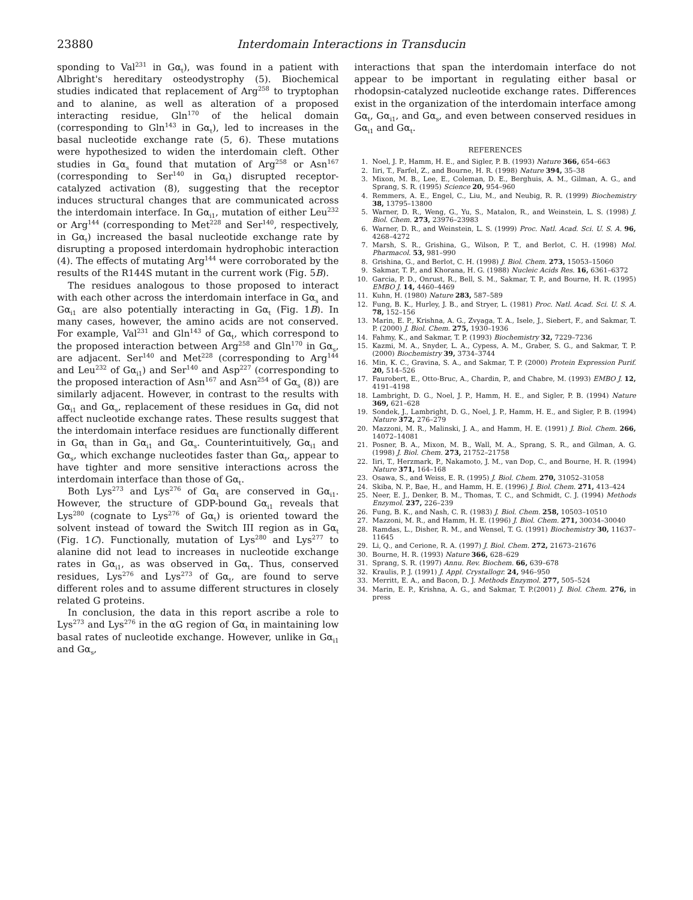23880 Interdomain Interactions in Transducin
sponding to Val<sup>231</sup> in Gα<sub>t</sub>), was found in a patient with Albright's hereditary osteodystrophy (5). Biochemical studies indicated that replacement of Arg<sup>258</sup> to tryptophan and to alanine, as well as alteration of a proposed interacting residue, Gln<sup>170</sup> of the helical domain (corresponding to Gln<sup>143</sup> in Gα<sub>t</sub>), led to increases in the basal nucleotide exchange rate (5, 6). These mutations were hypothesized to widen the interdomain cleft. Other studies in Gα<sub>s</sub> found that mutation of Arg<sup>258</sup> or Asn<sup>167</sup> (corresponding to Ser<sup>140</sup> in Gα<sub>t</sub>) disrupted receptor-catalyzed activation (8), suggesting that the receptor induces structural changes that are communicated across the interdomain interface. In Gα<sub>i1</sub>, mutation of either Leu<sup>232</sup> or Arg<sup>144</sup> (corresponding to Met<sup>228</sup> and Ser<sup>140</sup>, respectively, in Gα<sub>t</sub>) increased the basal nucleotide exchange rate by disrupting a proposed interdomain hydrophobic interaction (4). The effects of mutating Arg<sup>144</sup> were corroborated by the results of the R144S mutant in the current work (Fig. 5B).
The residues analogous to those proposed to interact with each other across the interdomain interface in Gα<sub>s</sub> and Gα<sub>i1</sub> are also potentially interacting in Gα<sub>t</sub> (Fig. 1B). In many cases, however, the amino acids are not conserved. For example, Val<sup>231</sup> and Gln<sup>143</sup> of Gα<sub>t</sub>, which correspond to the proposed interaction between Arg<sup>258</sup> and Gln<sup>170</sup> in Gα<sub>s</sub>, are adjacent. Ser<sup>140</sup> and Met<sup>228</sup> (corresponding to Arg<sup>144</sup> and Leu<sup>232</sup> of Gα<sub>i1</sub>) and Ser<sup>140</sup> and Asp<sup>227</sup> (corresponding to the proposed interaction of Asn<sup>167</sup> and Asn<sup>254</sup> of Gα<sub>s</sub> (8)) are similarly adjacent. However, in contrast to the results with Gα<sub>i1</sub> and Gα<sub>s</sub>, replacement of these residues in Gα<sub>t</sub> did not affect nucleotide exchange rates. These results suggest that the interdomain interface residues are functionally different in Gα<sub>t</sub> than in Gα<sub>i1</sub> and Gα<sub>s</sub>. Counterintuitively, Gα<sub>i1</sub> and Gα<sub>s</sub>, which exchange nucleotides faster than Gα<sub>t</sub>, appear to have tighter and more sensitive interactions across the interdomain interface than those of Gα<sub>t</sub>.
Both Lys<sup>273</sup> and Lys<sup>276</sup> of Gα<sub>t</sub> are conserved in Gα<sub>i1</sub>. However, the structure of GDP-bound Gα<sub>i1</sub> reveals that Lys<sup>280</sup> (cognate to Lys<sup>276</sup> of Gα<sub>t</sub>) is oriented toward the solvent instead of toward the Switch III region as in Gα<sub>t</sub> (Fig. 1C). Functionally, mutation of Lys<sup>280</sup> and Lys<sup>277</sup> to alanine did not lead to increases in nucleotide exchange rates in Gα<sub>i1</sub>, as was observed in Gα<sub>t</sub>. Thus, conserved residues, Lys<sup>276</sup> and Lys<sup>273</sup> of Gα<sub>t</sub>, are found to serve different roles and to assume different structures in closely related G proteins.
In conclusion, the data in this report ascribe a role to Lys<sup>273</sup> and Lys<sup>276</sup> in the αG region of Gα<sub>t</sub> in maintaining low basal rates of nucleotide exchange. However, unlike in Gα<sub>i1</sub> and Gα<sub>s</sub>,
interactions that span the interdomain interface do not appear to be important in regulating either basal or rhodopsin-catalyzed nucleotide exchange rates. Differences exist in the organization of the interdomain interface among Gα<sub>t</sub>, Gα<sub>i1</sub>, and Gα<sub>s</sub>, and even between conserved residues in Gα<sub>i1</sub> and Gα<sub>t</sub>.
REFERENCES
1. Noel, J. P., Hamm, H. E., and Sigler, P. B. (1993) Nature 366, 654–663
2. Iiri, T., Farfel, Z., and Bourne, H. R. (1998) Nature 394, 35–38
3. Mixon, M. B., Lee, E., Coleman, D. E., Berghuis, A. M., Gilman, A. G., and Sprang, S. R. (1995) Science 20, 954–960
4. Remmers, A. E., Engel, C., Liu, M., and Neubig, R. R. (1999) Biochemistry 38, 13795–13800
5. Warner, D. R., Weng, G., Yu, S., Matalon, R., and Weinstein, L. S. (1998) J. Biol. Chem. 273, 23976–23983
6. Warner, D. R., and Weinstein, L. S. (1999) Proc. Natl. Acad. Sci. U. S. A. 96, 4268–4272
7. Marsh, S. R., Grishina, G., Wilson, P. T., and Berlot, C. H. (1998) Mol. Pharmacol. 53, 981–990
8. Grishina, G., and Berlot, C. H. (1998) J. Biol. Chem. 273, 15053–15060
9. Sakmar, T. P., and Khorana, H. G. (1988) Nucleic Acids Res. 16, 6361–6372
10. Garcia, P. D., Onrust, R., Bell, S. M., Sakmar, T. P., and Bourne, H. R. (1995) EMBO J. 14, 4460–4469
11. Kuhn, H. (1980) Nature 283, 587–589
12. Fung, B. K., Hurley, J. B., and Stryer, L. (1981) Proc. Natl. Acad. Sci. U. S. A. 78, 152–156
13. Marin, E. P., Krishna, A. G., Zvyaga, T. A., Isele, J., Siebert, F., and Sakmar, T. P. (2000) J. Biol. Chem. 275, 1930–1936
14. Fahmy, K., and Sakmar, T. P. (1993) Biochemistry 32, 7229–7236
15. Kazmi, M. A., Snyder, L. A., Cypess, A. M., Graber, S. G., and Sakmar, T. P. (2000) Biochemistry 39, 3734–3744
16. Min, K. C., Gravina, S. A., and Sakmar, T. P. (2000) Protein Expression Purif. 20, 514–526
17. Faurobert, E., Otto-Bruc, A., Chardin, P., and Chabre, M. (1993) EMBO J. 12, 4191–4198
18. Lambright, D. G., Noel, J. P., Hamm, H. E., and Sigler, P. B. (1994) Nature 369, 621–628
19. Sondek, J., Lambright, D. G., Noel, J. P., Hamm, H. E., and Sigler, P. B. (1994) Nature 372, 276–279
20. Mazzoni, M. R., Malinski, J. A., and Hamm, H. E. (1991) J. Biol. Chem. 266, 14072–14081
21. Posner, B. A., Mixon, M. B., Wall, M. A., Sprang, S. R., and Gilman, A. G. (1998) J. Biol. Chem. 273, 21752–21758
22. Iiri, T., Herzmark, P., Nakamoto, J. M., van Dop, C., and Bourne, H. R. (1994) Nature 371, 164–168
23. Osawa, S., and Weiss, E. R. (1995) J. Biol. Chem. 270, 31052–31058
24. Skiba, N. P., Bae, H., and Hamm, H. E. (1996) J. Biol. Chem. 271, 413–424
25. Neer, E. J., Denker, B. M., Thomas, T. C., and Schmidt, C. J. (1994) Methods Enzymol. 237, 226–239
26. Fung, B. K., and Nash, C. R. (1983) J. Biol. Chem. 258, 10503–10510
27. Mazzoni, M. R., and Hamm, H. E. (1996) J. Biol. Chem. 271, 30034–30040
28. Ramdas, L., Disher, R. M., and Wensel, T. G. (1991) Biochemistry 30, 11637–11645
29. Li, Q., and Cerione, R. A. (1997) J. Biol. Chem. 272, 21673–21676
30. Bourne, H. R. (1993) Nature 366, 628–629
31. Sprang, S. R. (1997) Annu. Rev. Biochem. 66, 639–678
32. Kraulis, P. J. (1991) J. Appl. Crystallogr. 24, 946–950
33. Merritt, E. A., and Bacon, D. J. Methods Enzymol. 277, 505–524
34. Marin, E. P., Krishna, A. G., and Sakmar, T. P.(2001) J. Biol. Chem. 276, in press